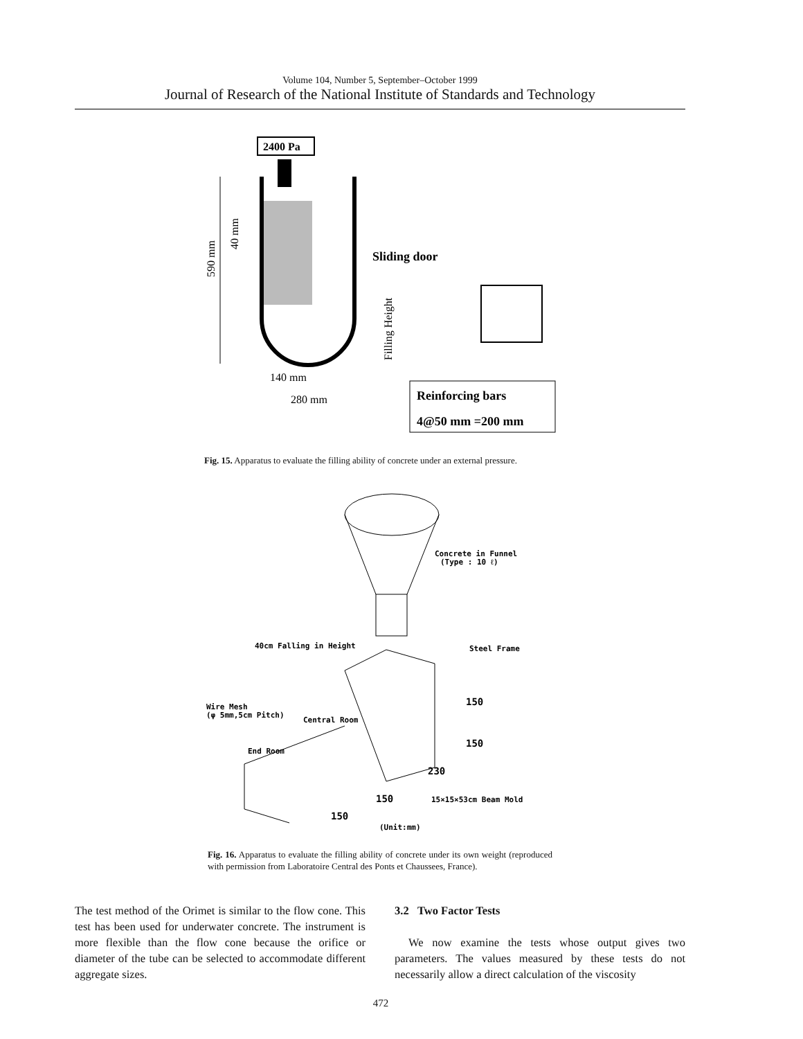Volume 104, Number 5, September–October 1999
Journal of Research of the National Institute of Standards and Technology
2400 Pa
Sliding door
590 mm
40 mm
Filling Height
140 mm
280 mm
Reinforcing bars
4@50 mm =200 mm
Fig. 15. Apparatus to evaluate the filling ability of concrete under an external pressure.
Concrete in Funnel
(Type : 10 ℓ)
40cm Falling in Height
Steel Frame
Wire Mesh
(φ 5mm,5cm Pitch)
Central Room
End Room
15×15×53cm Beam Mold
(Unit:mm)
150
150
230
150
150
Fig. 16. Apparatus to evaluate the filling ability of concrete under its own weight (reproduced with permission from Laboratoire Central des Ponts et Chaussees, France).
The test method of the Orimet is similar to the flow cone. This test has been used for underwater concrete. The instrument is more flexible than the flow cone because the orifice or diameter of the tube can be selected to accommodate different aggregate sizes.
3.2 Two Factor Tests
We now examine the tests whose output gives two parameters. The values measured by these tests do not necessarily allow a direct calculation of the viscosity
472